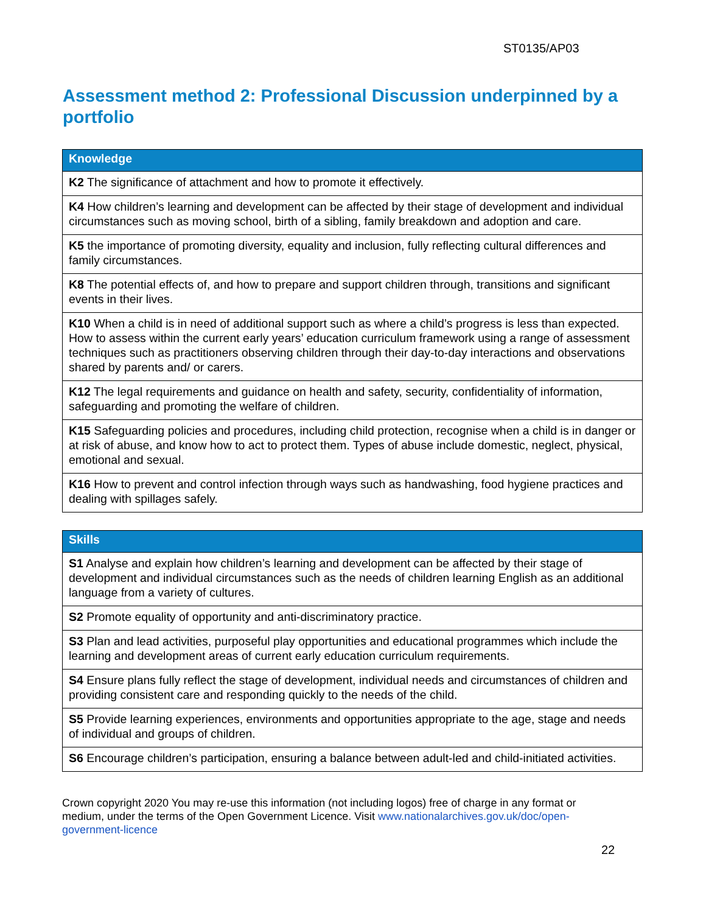ST0135/AP03
Assessment method 2: Professional Discussion underpinned by a portfolio
| Knowledge |
| --- |
| K2 The significance of attachment and how to promote it effectively. |
| K4 How children’s learning and development can be affected by their stage of development and individual circumstances such as moving school, birth of a sibling, family breakdown and adoption and care. |
| K5 the importance of promoting diversity, equality and inclusion, fully reflecting cultural differences and family circumstances. |
| K8 The potential effects of, and how to prepare and support children through, transitions and significant events in their lives. |
| K10 When a child is in need of additional support such as where a child’s progress is less than expected. How to assess within the current early years’ education curriculum framework using a range of assessment techniques such as practitioners observing children through their day-to-day interactions and observations shared by parents and/ or carers. |
| K12 The legal requirements and guidance on health and safety, security, confidentiality of information, safeguarding and promoting the welfare of children. |
| K15 Safeguarding policies and procedures, including child protection, recognise when a child is in danger or at risk of abuse, and know how to act to protect them. Types of abuse include domestic, neglect, physical, emotional and sexual. |
| K16 How to prevent and control infection through ways such as handwashing, food hygiene practices and dealing with spillages safely. |
| Skills |
| --- |
| S1 Analyse and explain how children’s learning and development can be affected by their stage of development and individual circumstances such as the needs of children learning English as an additional language from a variety of cultures. |
| S2 Promote equality of opportunity and anti-discriminatory practice. |
| S3 Plan and lead activities, purposeful play opportunities and educational programmes which include the learning and development areas of current early education curriculum requirements. |
| S4 Ensure plans fully reflect the stage of development, individual needs and circumstances of children and providing consistent care and responding quickly to the needs of the child. |
| S5 Provide learning experiences, environments and opportunities appropriate to the age, stage and needs of individual and groups of children. |
| S6 Encourage children’s participation, ensuring a balance between adult-led and child-initiated activities. |
Crown copyright 2020 You may re-use this information (not including logos) free of charge in any format or medium, under the terms of the Open Government Licence. Visit www.nationalarchives.gov.uk/doc/open-government-licence
22